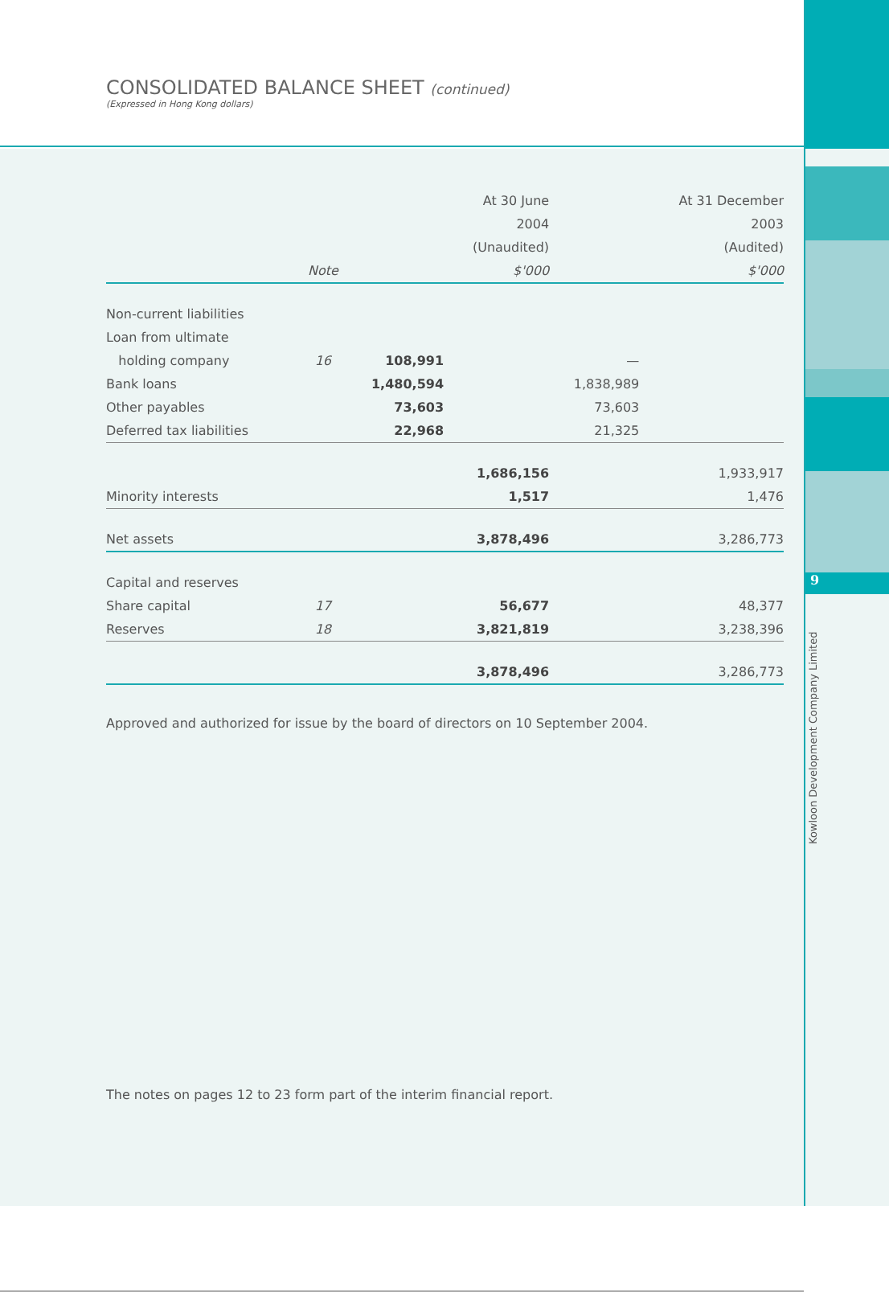CONSOLIDATED BALANCE SHEET (continued)
(Expressed in Hong Kong dollars)
| | | | At 30 June | | At 31 December |
| --- | --- | --- | --- | --- | --- |
| | | | 2004 | | 2003 |
| | | | (Unaudited) | | (Audited) |
| | Note | | $'000 | | $'000 |
| Non-current liabilities | | | | | |
| Loan from ultimate | | | | | |
| holding company | 16 | 108,991 | | — | |
| Bank loans | | 1,480,594 | | 1,838,989 | |
| Other payables | | 73,603 | | 73,603 | |
| Deferred tax liabilities | | 22,968 | | 21,325 | |
| | | | 1,686,156 | | 1,933,917 |
| Minority interests | | | 1,517 | | 1,476 |
| Net assets | | | 3,878,496 | | 3,286,773 |
| Capital and reserves | | | | | |
| Share capital | 17 | | 56,677 | | 48,377 |
| Reserves | 18 | | 3,821,819 | | 3,238,396 |
| | | | 3,878,496 | | 3,286,773 |
Approved and authorized for issue by the board of directors on 10 September 2004.
The notes on pages 12 to 23 form part of the interim financial report.
9
Kowloon Development Company Limited